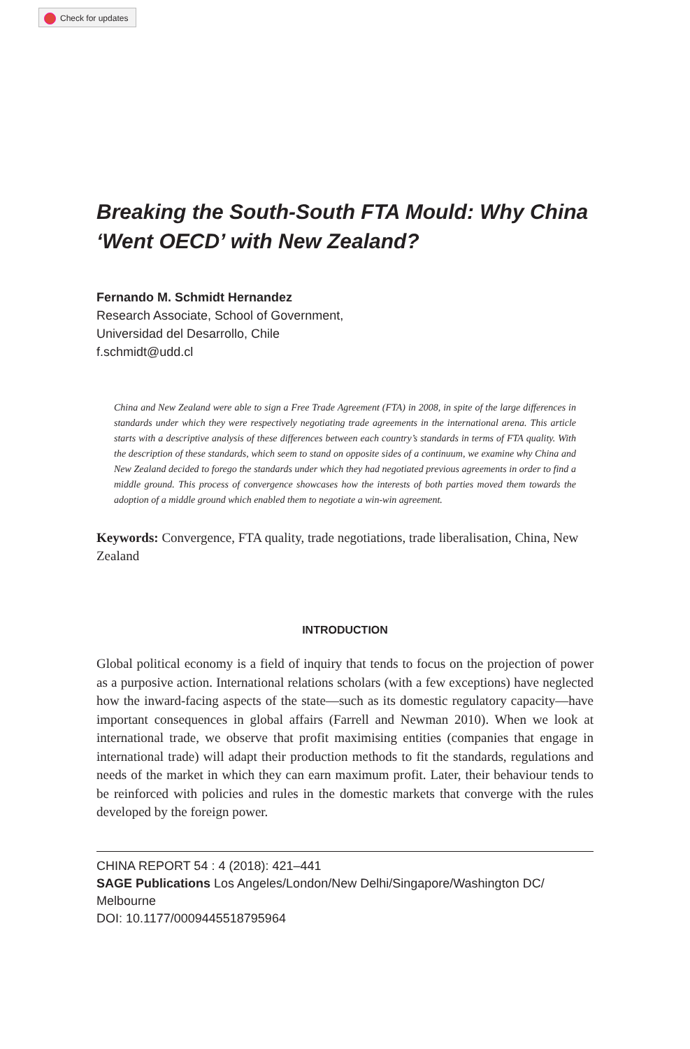Check for updates
Breaking the South-South FTA Mould: Why China ‘Went OECD’ with New Zealand?
Fernando M. Schmidt Hernandez
Research Associate, School of Government,
Universidad del Desarrollo, Chile
f.schmidt@udd.cl
China and New Zealand were able to sign a Free Trade Agreement (FTA) in 2008, in spite of the large differences in standards under which they were respectively negotiating trade agreements in the international arena. This article starts with a descriptive analysis of these differences between each country’s standards in terms of FTA quality. With the description of these standards, which seem to stand on opposite sides of a continuum, we examine why China and New Zealand decided to forego the standards under which they had negotiated previous agreements in order to find a middle ground. This process of convergence showcases how the interests of both parties moved them towards the adoption of a middle ground which enabled them to negotiate a win-win agreement.
Keywords: Convergence, FTA quality, trade negotiations, trade liberalisation, China, New Zealand
INTRODUCTION
Global political economy is a field of inquiry that tends to focus on the projection of power as a purposive action. International relations scholars (with a few exceptions) have neglected how the inward-facing aspects of the state—such as its domestic regulatory capacity—have important consequences in global affairs (Farrell and Newman 2010). When we look at international trade, we observe that profit maximising entities (companies that engage in international trade) will adapt their production methods to fit the standards, regulations and needs of the market in which they can earn maximum profit. Later, their behaviour tends to be reinforced with policies and rules in the domestic markets that converge with the rules developed by the foreign power.
CHINA REPORT 54 : 4 (2018): 421–441
SAGE Publications Los Angeles/London/New Delhi/Singapore/Washington DC/ Melbourne
DOI: 10.1177/0009445518795964